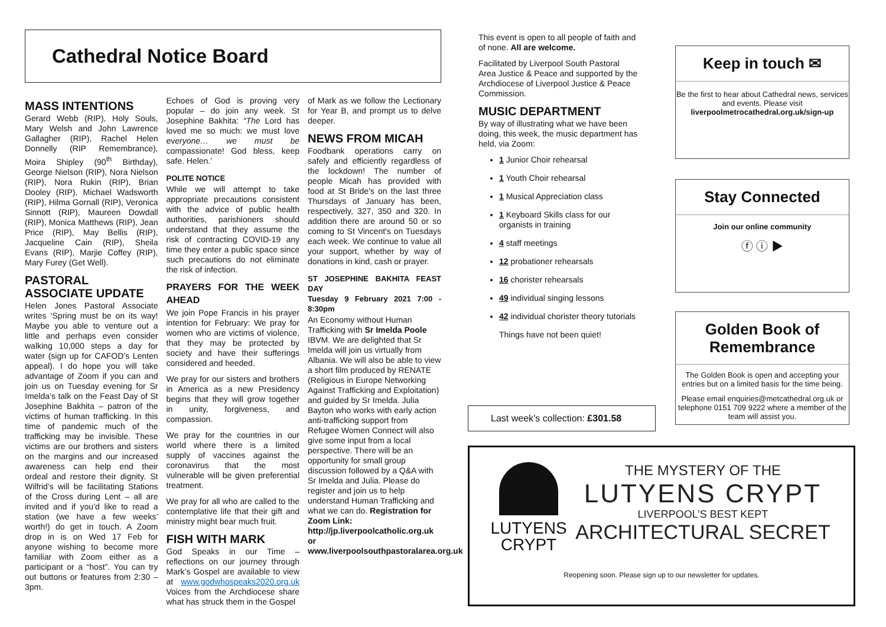Cathedral Notice Board
MASS INTENTIONS
Gerard Webb (RIP), Holy Souls, Mary Welsh and John Lawrence Gallagher (RIP), Rachel Helen Donnelly (RIP Remembrance), Moira Shipley (90<sup>th</sup> Birthday), George Nielson (RIP), Nora Nielson (RIP), Nora Rukin (RIP), Brian Dooley (RIP), Michael Wadsworth (RIP), Hilma Gornall (RIP), Veronica Sinnott (RIP), Maureen Dowdall (RIP), Monica Matthews (RIP), Jean Price (RIP), May Bellis (RIP), Jacqueline Cain (RIP), Sheila Evans (RIP), Marjie Coffey (RIP), Mary Furey (Get Well).
PASTORAL ASSOCIATE UPDATE
Helen Jones Pastoral Associate writes ‘Spring must be on its way! Maybe you able to venture out a little and perhaps even consider walking 10,000 steps a day for water (sign up for CAFOD’s Lenten appeal). I do hope you will take advantage of Zoom if you can and join us on Tuesday evening for Sr Imelda’s talk on the Feast Day of St Josephine Bakhita – patron of the victims of human trafficking. In this time of pandemic much of the trafficking may be invisible. These victims are our brothers and sisters on the margins and our increased awareness can help end their ordeal and restore their dignity. St Wilfrid’s will be facilitating Stations of the Cross during Lent – all are invited and if you’d like to read a station (we have a few weeks’ worth!) do get in touch. A Zoom drop in is on Wed 17 Feb for anyone wishing to become more familiar with Zoom either as a participant or a “host”. You can try out buttons or features from 2:30 – 3pm.
Echoes of God is proving very popular – do join any week. St Josephine Bakhita: “The Lord has loved me so much: we must love everyone… we must be compassionate! God bless, keep safe. Helen.’
POLITE NOTICE
While we will attempt to take appropriate precautions consistent with the advice of public health authorities, parishioners should understand that they assume the risk of contracting COVID-19 any time they enter a public space since such precautions do not eliminate the risk of infection.
PRAYERS FOR THE WEEK AHEAD
We join Pope Francis in his prayer intention for February: We pray for women who are victims of violence, that they may be protected by society and have their sufferings considered and heeded.
We pray for our sisters and brothers in America as a new Presidency begins that they will grow together in unity, forgiveness, and compassion.
We pray for the countries in our world where there is a limited supply of vaccines against the coronavirus that the most vulnerable will be given preferential treatment.
We pray for all who are called to the contemplative life that their gift and ministry might bear much fruit.
FISH WITH MARK
God Speaks in our Time – reflections on our journey through Mark’s Gospel are available to view at www.godwhospeaks2020.org.uk Voices from the Archdiocese share what has struck them in the Gospel
of Mark as we follow the Lectionary for Year B, and prompt us to delve deeper.
NEWS FROM MICAH
Foodbank operations carry on safely and efficiently regardless of the lockdown! The number of people Micah has provided with food at St Bride's on the last three Thursdays of January has been, respectively, 327, 350 and 320. In addition there are around 50 or so coming to St Vincent's on Tuesdays each week. We continue to value all your support, whether by way of donations in kind, cash or prayer.
ST JOSEPHINE BAKHITA FEAST DAY
Tuesday 9 February 2021 7:00 - 8:30pm
An Economy without Human Trafficking with Sr Imelda Poole IBVM. We are delighted that Sr Imelda will join us virtually from Albania. We will also be able to view a short film produced by RENATE (Religious in Europe Networking Against Trafficking and Exploitation) and guided by Sr Imelda. Julia Bayton who works with early action anti-trafficking support from Refugee Women Connect will also give some input from a local perspective. There will be an opportunity for small group discussion followed by a Q&A with Sr Imelda and Julia. Please do register and join us to help understand Human Trafficking and what we can do. Registration for Zoom Link: http://jp.liverpoolcatholic.org.uk or www.liverpoolsouthpastoralarea.org.uk
This event is open to all people of faith and of none. All are welcome.
Facilitated by Liverpool South Pastoral Area Justice & Peace and supported by the Archdiocese of Liverpool Justice & Peace Commission.
MUSIC DEPARTMENT
By way of illustrating what we have been doing, this week, the music department has held, via Zoom:
1 Junior Choir rehearsal
1 Youth Choir rehearsal
1 Musical Appreciation class
1 Keyboard Skills class for our organists in training
4 staff meetings
12 probationer rehearsals
16 chorister rehearsals
49 individual singing lessons
42 individual chorister theory tutorials
Things have not been quiet!
Last week’s collection: £301.58
Keep in touch ✉
Be the first to hear about Cathedral news, services and events. Please visit liverpoolmetrocathedral.org.uk/sign-up
Stay Connected
Join our online community
ⓕ ⓘ ▶
Golden Book of Remembrance
The Golden Book is open and accepting your entries but on a limited basis for the time being.
Please email enquiries@metcathedral.org.uk or telephone 0151 709 9222 where a member of the team will assist you.
LUTYENS
CRYPT
THE MYSTERY OF THE
LUTYENS CRYPT
LIVERPOOL’S BEST KEPT
ARCHITECTURAL SECRET
Reopening soon. Please sign up to our newsletter for updates.